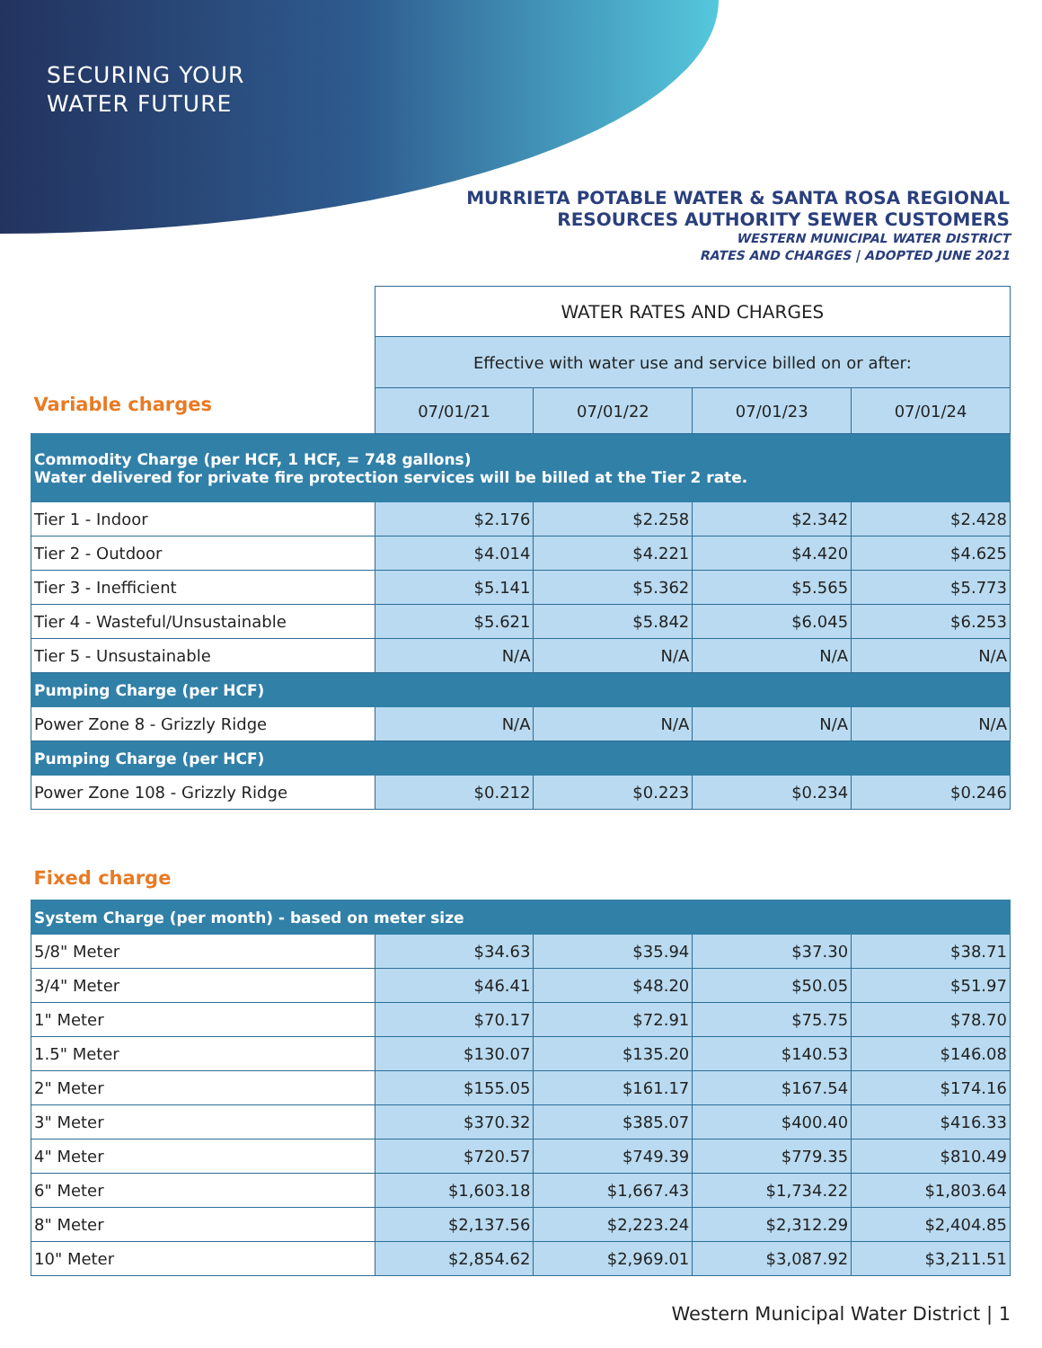SECURING YOUR
WATER FUTURE
MURRIETA POTABLE WATER & SANTA ROSA REGIONAL
RESOURCES AUTHORITY SEWER CUSTOMERS
WESTERN MUNICIPAL WATER DISTRICT
RATES AND CHARGES | ADOPTED JUNE 2021
| Variable charges | WATER RATES AND CHARGES | | | |
| | Effective with water use and service billed on or after: | | | |
| | 07/01/21 | 07/01/22 | 07/01/23 | 07/01/24 |
| Commodity Charge (per HCF, 1 HCF, = 748 gallons) Water delivered for private fire protection services will be billed at the Tier 2 rate. | | | | |
| Tier 1 - Indoor | $2.176 | $2.258 | $2.342 | $2.428 |
| Tier 2 - Outdoor | $4.014 | $4.221 | $4.420 | $4.625 |
| Tier 3 - Inefficient | $5.141 | $5.362 | $5.565 | $5.773 |
| Tier 4 - Wasteful/Unsustainable | $5.621 | $5.842 | $6.045 | $6.253 |
| Tier 5 - Unsustainable | N/A | N/A | N/A | N/A |
| Pumping Charge (per HCF) | | | | |
| Power Zone 8 - Grizzly Ridge | N/A | N/A | N/A | N/A |
| Pumping Charge (per HCF) | | | | |
| Power Zone 108 - Grizzly Ridge | $0.212 | $0.223 | $0.234 | $0.246 |
| Fixed charge | | | | |
| System Charge (per month) - based on meter size | | | | |
| 5/8" Meter | $34.63 | $35.94 | $37.30 | $38.71 |
| 3/4" Meter | $46.41 | $48.20 | $50.05 | $51.97 |
| 1" Meter | $70.17 | $72.91 | $75.75 | $78.70 |
| 1.5" Meter | $130.07 | $135.20 | $140.53 | $146.08 |
| 2" Meter | $155.05 | $161.17 | $167.54 | $174.16 |
| 3" Meter | $370.32 | $385.07 | $400.40 | $416.33 |
| 4" Meter | $720.57 | $749.39 | $779.35 | $810.49 |
| 6" Meter | $1,603.18 | $1,667.43 | $1,734.22 | $1,803.64 |
| 8" Meter | $2,137.56 | $2,223.24 | $2,312.29 | $2,404.85 |
| 10" Meter | $2,854.62 | $2,969.01 | $3,087.92 | $3,211.51 |
Western Municipal Water District | 1